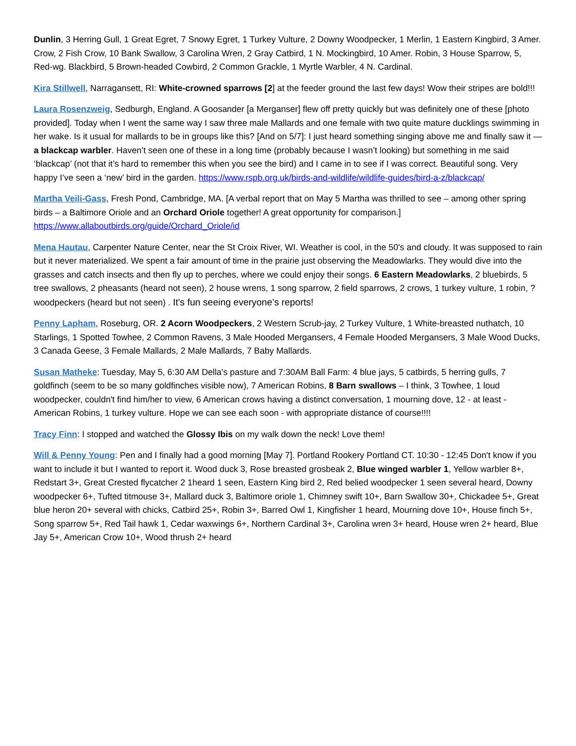Dunlin, 3 Herring Gull, 1 Great Egret, 7 Snowy Egret, 1 Turkey Vulture, 2 Downy Woodpecker, 1 Merlin, 1 Eastern Kingbird, 3 Amer. Crow, 2 Fish Crow, 10 Bank Swallow, 3 Carolina Wren, 2 Gray Catbird, 1 N. Mockingbird, 10 Amer. Robin, 3 House Sparrow, 5, Red-wg. Blackbird, 5 Brown-headed Cowbird, 2 Common Grackle, 1 Myrtle Warbler, 4 N. Cardinal.
Kira Stillwell, Narragansett, RI: White-crowned sparrows [2] at the feeder ground the last few days! Wow their stripes are bold!!!
Laura Rosenzweig, Sedburgh, England. A Goosander [a Merganser] flew off pretty quickly but was definitely one of these [photo provided]. Today when I went the same way I saw three male Mallards and one female with two quite mature ducklings swimming in her wake. Is it usual for mallards to be in groups like this? [And on 5/7]: I just heard something singing above me and finally saw it — a blackcap warbler. Haven’t seen one of these in a long time (probably because I wasn’t looking) but something in me said ‘blackcap’ (not that it’s hard to remember this when you see the bird) and I came in to see if I was correct. Beautiful song. Very happy I’ve seen a ‘new’ bird in the garden. https://www.rspb.org.uk/birds-and-wildlife/wildlife-guides/bird-a-z/blackcap/
Martha Veili-Gass, Fresh Pond, Cambridge, MA. [A verbal report that on May 5 Martha was thrilled to see – among other spring birds – a Baltimore Oriole and an Orchard Oriole together! A great opportunity for comparison.] https://www.allaboutbirds.org/guide/Orchard_Oriole/id
Mena Hautau, Carpenter Nature Center, near the St Croix River, WI. Weather is cool, in the 50's and cloudy. It was supposed to rain but it never materialized. We spent a fair amount of time in the prairie just observing the Meadowlarks. They would dive into the grasses and catch insects and then fly up to perches, where we could enjoy their songs. 6 Eastern Meadowlarks, 2 bluebirds, 5 tree swallows, 2 pheasants (heard not seen), 2 house wrens, 1 song sparrow, 2 field sparrows, 2 crows, 1 turkey vulture, 1 robin, ?woodpeckers (heard but not seen) . It's fun seeing everyone’s reports!
Penny Lapham, Roseburg, OR. 2 Acorn Woodpeckers, 2 Western Scrub-jay, 2 Turkey Vulture, 1 White-breasted nuthatch, 10 Starlings, 1 Spotted Towhee, 2 Common Ravens, 3 Male Hooded Mergansers, 4 Female Hooded Mergansers, 3 Male Wood Ducks, 3 Canada Geese, 3 Female Mallards, 2 Male Mallards, 7 Baby Mallards.
Susan Matheke: Tuesday, May 5, 6:30 AM Della's pasture and 7:30AM Ball Farm: 4 blue jays, 5 catbirds, 5 herring gulls, 7 goldfinch (seem to be so many goldfinches visible now), 7 American Robins, 8 Barn swallows – I think, 3 Towhee, 1 loud woodpecker, couldn't find him/her to view, 6 American crows having a distinct conversation, 1 mourning dove, 12 - at least - American Robins, 1 turkey vulture. Hope we can see each soon - with appropriate distance of course!!!!
Tracy Finn: I stopped and watched the Glossy Ibis on my walk down the neck! Love them!
Will & Penny Young: Pen and I finally had a good morning [May 7]. Portland Rookery Portland CT. 10:30 - 12:45 Don't know if you want to include it but I wanted to report it. Wood duck 3, Rose breasted grosbeak 2, Blue winged warbler 1, Yellow warbler 8+, Redstart 3+, Great Crested flycatcher 2 1heard 1 seen, Eastern King bird 2, Red belied woodpecker 1 seen several heard, Downy woodpecker 6+, Tufted titmouse 3+, Mallard duck 3, Baltimore oriole 1, Chimney swift 10+, Barn Swallow 30+, Chickadee 5+, Great blue heron 20+ several with chicks, Catbird 25+, Robin 3+, Barred Owl 1, Kingfisher 1 heard, Mourning dove 10+, House finch 5+, Song sparrow 5+, Red Tail hawk 1, Cedar waxwings 6+, Northern Cardinal 3+, Carolina wren 3+ heard, House wren 2+ heard, Blue Jay 5+, American Crow 10+, Wood thrush 2+ heard